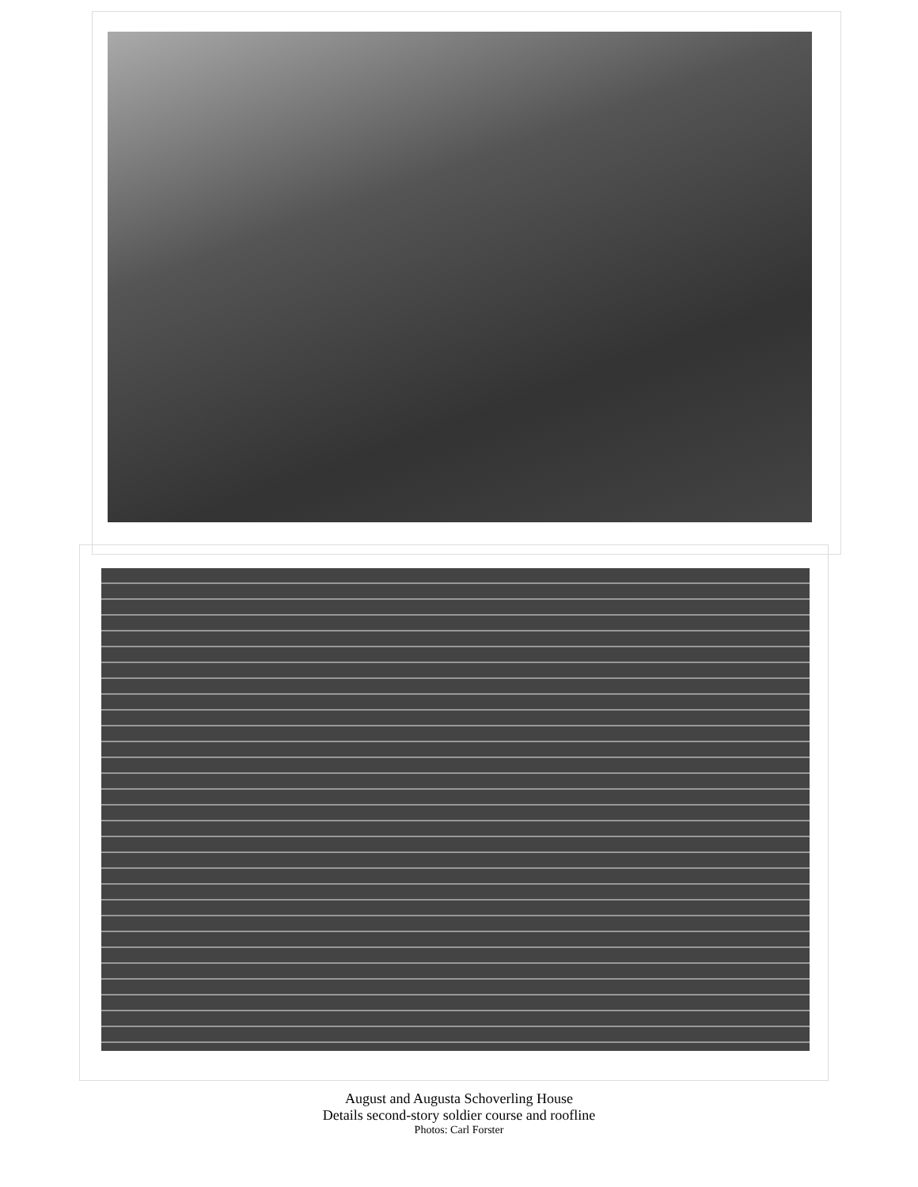August and Augusta Schoverling House
Details second-story soldier course and roofline
Photos: Carl Forster